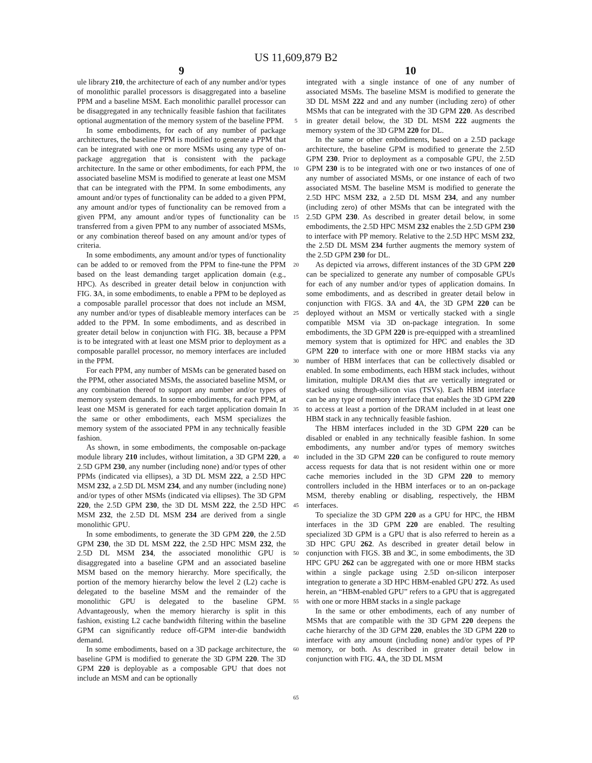US 11,609,879 B2
9 10
ule library 210, the architecture of each of any number and/or types of monolithic parallel processors is disaggregated into a baseline PPM and a baseline MSM. Each monolithic parallel processor can be disaggregated in any technically feasible fashion that facilitates optional augmentation of the memory system of the baseline PPM.
In some embodiments, for each of any number of package architectures, the baseline PPM is modified to generate a PPM that can be integrated with one or more MSMs using any type of on-package aggregation that is consistent with the package architecture. In the same or other embodiments, for each PPM, the associated baseline MSM is modified to generate at least one MSM that can be integrated with the PPM. In some embodiments, any amount and/or types of functionality can be added to a given PPM, any amount and/or types of functionality can be removed from a given PPM, any amount and/or types of functionality can be transferred from a given PPM to any number of associated MSMs, or any combination thereof based on any amount and/or types of criteria.
In some embodiments, any amount and/or types of functionality can be added to or removed from the PPM to fine-tune the PPM based on the least demanding target application domain (e.g., HPC). As described in greater detail below in conjunction with FIG. 3 A, in some embodiments, to enable a PPM to be deployed as a composable parallel processor that does not include an MSM, any number and/or types of disableable memory interfaces can be added to the PPM. In some embodiments, and as described in greater detail below in conjunction with FIG. 3 B, because a PPM is to be integrated with at least one MSM prior to deployment as a composable parallel processor, no memory interfaces are included in the PPM.
For each PPM, any number of MSMs can be generated based on the PPM, other associated MSMs, the associated baseline MSM, or any combination thereof to support any number and/or types of memory system demands. In some embodiments, for each PPM, at least one MSM is generated for each target application domain In the same or other embodiments, each MSM specializes the memory system of the associated PPM in any technically feasible fashion.
As shown, in some embodiments, the composable on-package module library 210 includes, without limitation, a 3D GPM 220, a 2.5D GPM 230, any number (including none) and/or types of other PPMs (indicated via ellipses), a 3D DL MSM 222, a 2.5D HPC MSM 232, a 2.5D DL MSM 234, and any number (including none) and/or types of other MSMs (indicated via ellipses). The 3D GPM 220, the 2.5D GPM 230, the 3D DL MSM 222, the 2.5D HPC MSM 232, the 2.5D DL MSM 234 are derived from a single monolithic GPU.
In some embodiments, to generate the 3D GPM 220, the 2.5D GPM 230, the 3D DL MSM 222, the 2.5D HPC MSM 232, the 2.5D DL MSM 234, the associated monolithic GPU is disaggregated into a baseline GPM and an associated baseline MSM based on the memory hierarchy. More specifically, the portion of the memory hierarchy below the level 2 (L2) cache is delegated to the baseline MSM and the remainder of the monolithic GPU is delegated to the baseline GPM. Advantageously, when the memory hierarchy is split in this fashion, existing L2 cache bandwidth filtering within the baseline GPM can significantly reduce off-GPM inter-die bandwidth demand.
In some embodiments, based on a 3D package architecture, the baseline GPM is modified to generate the 3D GPM 220. The 3D GPM 220 is deployable as a composable GPU that does not include an MSM and can be optionally
5
10
15
20
25
30
35
40
45
50
55
60
65
integrated with a single instance of one of any number of associated MSMs. The baseline MSM is modified to generate the 3D DL MSM 222 and and any number (including zero) of other MSMs that can be integrated with the 3D GPM 220. As described in greater detail below, the 3D DL MSM 222 augments the memory system of the 3D GPM 220 for DL.
In the same or other embodiments, based on a 2.5D package architecture, the baseline GPM is modified to generate the 2.5D GPM 230. Prior to deployment as a composable GPU, the 2.5D GPM 230 is to be integrated with one or two instances of one of any number of associated MSMs, or one instance of each of two associated MSM. The baseline MSM is modified to generate the 2.5D HPC MSM 232, a 2.5D DL MSM 234, and any number (including zero) of other MSMs that can be integrated with the 2.5D GPM 230. As described in greater detail below, in some embodiments, the 2.5D HPC MSM 232 enables the 2.5D GPM 230 to interface with PP memory. Relative to the 2.5D HPC MSM 232, the 2.5D DL MSM 234 further augments the memory system of the 2.5D GPM 230 for DL.
As depicted via arrows, different instances of the 3D GPM 220 can be specialized to generate any number of composable GPUs for each of any number and/or types of application domains. In some embodiments, and as described in greater detail below in conjunction with FIGS. 3 A and 4 A, the 3D GPM 220 can be deployed without an MSM or vertically stacked with a single compatible MSM via 3D on-package integration. In some embodiments, the 3D GPM 220 is pre-equipped with a streamlined memory system that is optimized for HPC and enables the 3D GPM 220 to interface with one or more HBM stacks via any number of HBM interfaces that can be collectively disabled or enabled. In some embodiments, each HBM stack includes, without limitation, multiple DRAM dies that are vertically integrated or stacked using through-silicon vias (TSVs). Each HBM interface can be any type of memory interface that enables the 3D GPM 220 to access at least a portion of the DRAM included in at least one HBM stack in any technically feasible fashion.
The HBM interfaces included in the 3D GPM 220 can be disabled or enabled in any technically feasible fashion. In some embodiments, any number and/or types of memory switches included in the 3D GPM 220 can be configured to route memory access requests for data that is not resident within one or more cache memories included in the 3D GPM 220 to memory controllers included in the HBM interfaces or to an on-package MSM, thereby enabling or disabling, respectively, the HBM interfaces.
To specialize the 3D GPM 220 as a GPU for HPC, the HBM interfaces in the 3D GPM 220 are enabled. The resulting specialized 3D GPM is a GPU that is also referred to herein as a 3D HPC GPU 262. As described in greater detail below in conjunction with FIGS. 3 B and 3 C, in some embodiments, the 3D HPC GPU 262 can be aggregated with one or more HBM stacks within a single package using 2.5D on-silicon interposer integration to generate a 3D HPC HBM-enabled GPU 272. As used herein, an “HBM-enabled GPU” refers to a GPU that is aggregated with one or more HBM stacks in a single package
In the same or other embodiments, each of any number of MSMs that are compatible with the 3D GPM 220 deepens the cache hierarchy of the 3D GPM 220, enables the 3D GPM 220 to interface with any amount (including none) and/or types of PP memory, or both. As described in greater detail below in conjunction with FIG. 4 A, the 3D DL MSM